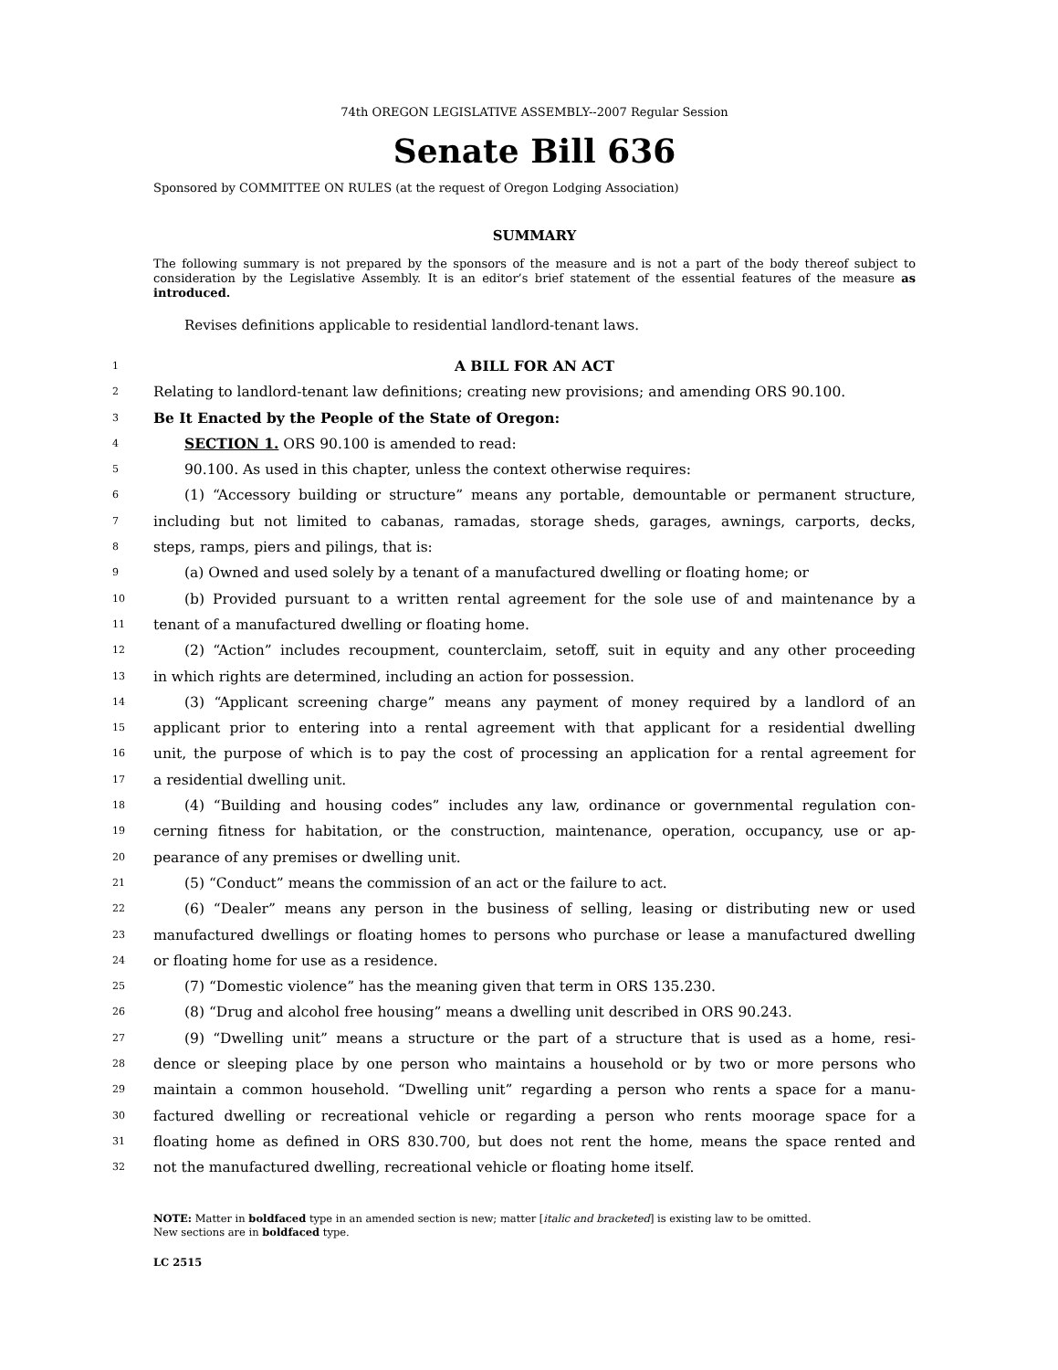74th OREGON LEGISLATIVE ASSEMBLY--2007 Regular Session
Senate Bill 636
Sponsored by COMMITTEE ON RULES (at the request of Oregon Lodging Association)
SUMMARY
The following summary is not prepared by the sponsors of the measure and is not a part of the body thereof subject to consideration by the Legislative Assembly. It is an editor’s brief statement of the essential features of the measure as introduced.
Revises definitions applicable to residential landlord-tenant laws.
1 A BILL FOR AN ACT
2 Relating to landlord-tenant law definitions; creating new provisions; and amending ORS 90.100.
3 Be It Enacted by the People of the State of Oregon:
4 SECTION 1. ORS 90.100 is amended to read:
5 90.100. As used in this chapter, unless the context otherwise requires:
6 (1) “Accessory building or structure” means any portable, demountable or permanent structure,
7 including but not limited to cabanas, ramadas, storage sheds, garages, awnings, carports, decks,
8 steps, ramps, piers and pilings, that is:
9 (a) Owned and used solely by a tenant of a manufactured dwelling or floating home; or
10 (b) Provided pursuant to a written rental agreement for the sole use of and maintenance by a
11 tenant of a manufactured dwelling or floating home.
12 (2) “Action” includes recoupment, counterclaim, setoff, suit in equity and any other proceeding
13 in which rights are determined, including an action for possession.
14 (3) “Applicant screening charge” means any payment of money required by a landlord of an
15 applicant prior to entering into a rental agreement with that applicant for a residential dwelling
16 unit, the purpose of which is to pay the cost of processing an application for a rental agreement for
17 a residential dwelling unit.
18 (4) “Building and housing codes” includes any law, ordinance or governmental regulation con-
19 cerning fitness for habitation, or the construction, maintenance, operation, occupancy, use or ap-
20 pearance of any premises or dwelling unit.
21 (5) “Conduct” means the commission of an act or the failure to act.
22 (6) “Dealer” means any person in the business of selling, leasing or distributing new or used
23 manufactured dwellings or floating homes to persons who purchase or lease a manufactured dwelling
24 or floating home for use as a residence.
25 (7) “Domestic violence” has the meaning given that term in ORS 135.230.
26 (8) “Drug and alcohol free housing” means a dwelling unit described in ORS 90.243.
27 (9) “Dwelling unit” means a structure or the part of a structure that is used as a home, resi-
28 dence or sleeping place by one person who maintains a household or by two or more persons who
29 maintain a common household. “Dwelling unit” regarding a person who rents a space for a manu-
30 factured dwelling or recreational vehicle or regarding a person who rents moorage space for a
31 floating home as defined in ORS 830.700, but does not rent the home, means the space rented and
32 not the manufactured dwelling, recreational vehicle or floating home itself.
NOTE: Matter in boldfaced type in an amended section is new; matter [italic and bracketed] is existing law to be omitted.
New sections are in boldfaced type.
LC 2515